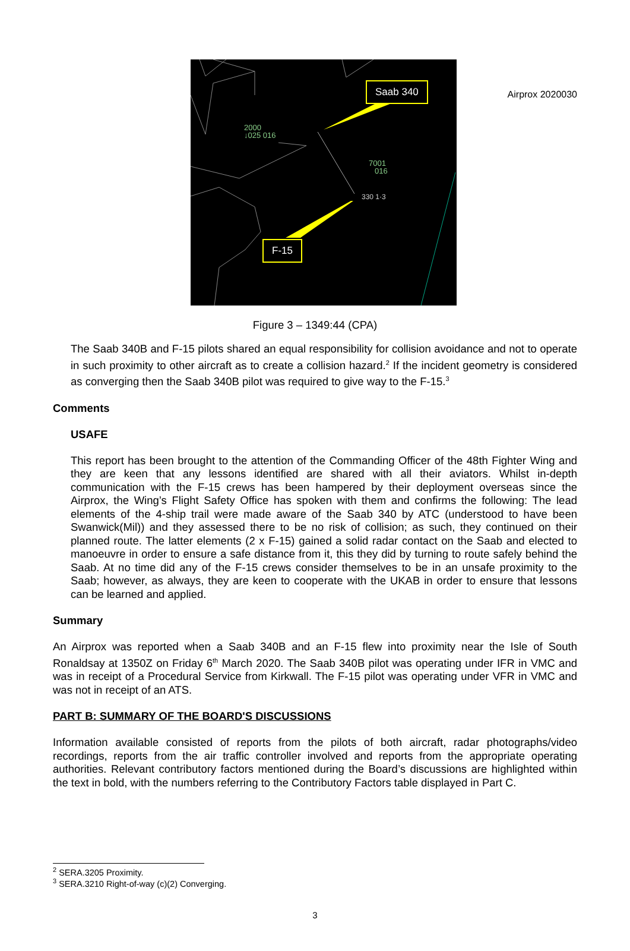Airprox 2020030
2000
↓025 016
7001
016
330 1·3
Saab 340
F-15
Figure 3 – 1349:44 (CPA)
The Saab 340B and F-15 pilots shared an equal responsibility for collision avoidance and not to operate in such proximity to other aircraft as to create a collision hazard.<sup>2</sup> If the incident geometry is considered as converging then the Saab 340B pilot was required to give way to the F-15.<sup>3</sup>
Comments
USAFE
This report has been brought to the attention of the Commanding Officer of the 48th Fighter Wing and they are keen that any lessons identified are shared with all their aviators. Whilst in-depth communication with the F-15 crews has been hampered by their deployment overseas since the Airprox, the Wing’s Flight Safety Office has spoken with them and confirms the following: The lead elements of the 4-ship trail were made aware of the Saab 340 by ATC (understood to have been Swanwick(Mil)) and they assessed there to be no risk of collision; as such, they continued on their planned route. The latter elements (2 x F-15) gained a solid radar contact on the Saab and elected to manoeuvre in order to ensure a safe distance from it, this they did by turning to route safely behind the Saab. At no time did any of the F-15 crews consider themselves to be in an unsafe proximity to the Saab; however, as always, they are keen to cooperate with the UKAB in order to ensure that lessons can be learned and applied.
Summary
An Airprox was reported when a Saab 340B and an F-15 flew into proximity near the Isle of South Ronaldsay at 1350Z on Friday 6<sup>th</sup> March 2020. The Saab 340B pilot was operating under IFR in VMC and was in receipt of a Procedural Service from Kirkwall. The F-15 pilot was operating under VFR in VMC and was not in receipt of an ATS.
PART B: SUMMARY OF THE BOARD'S DISCUSSIONS
Information available consisted of reports from the pilots of both aircraft, radar photographs/video recordings, reports from the air traffic controller involved and reports from the appropriate operating authorities. Relevant contributory factors mentioned during the Board’s discussions are highlighted within the text in bold, with the numbers referring to the Contributory Factors table displayed in Part C.
<sup>2</sup> SERA.3205 Proximity.
<sup>3</sup> SERA.3210 Right-of-way (c)(2) Converging.
3